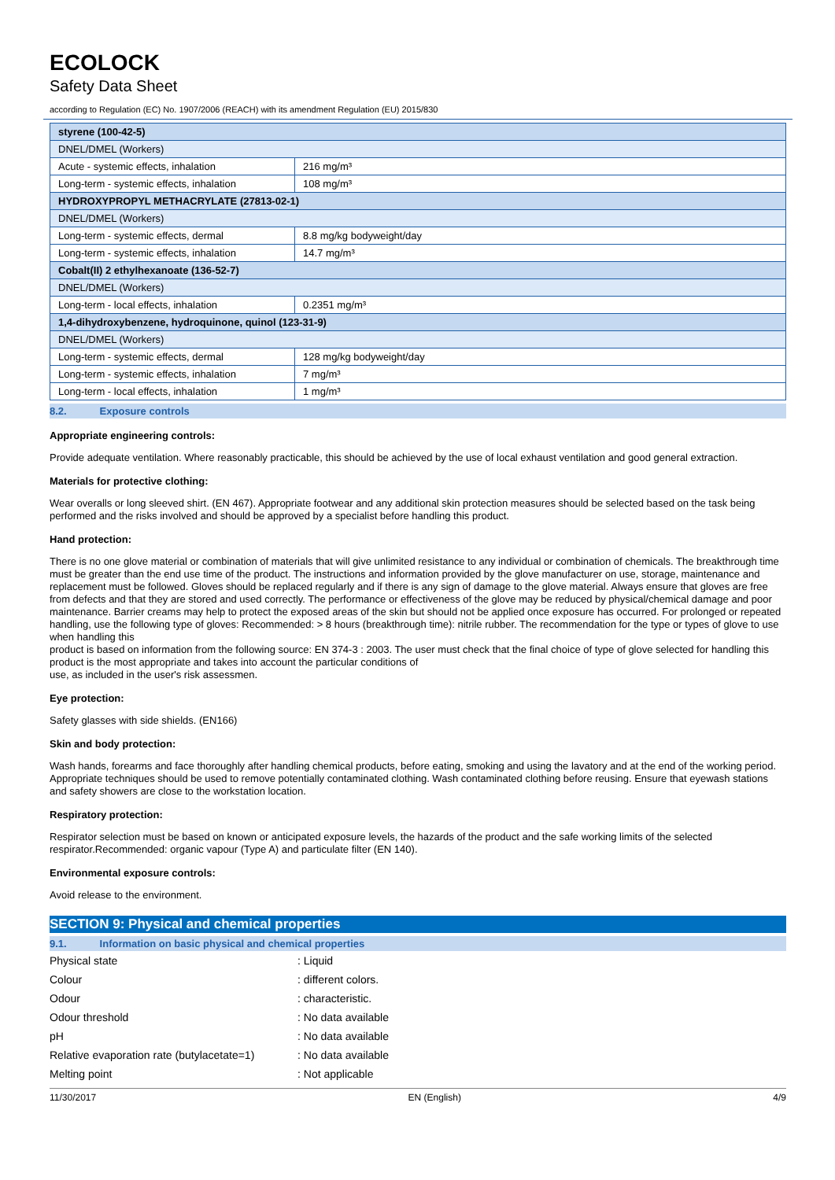ECOLOCK
Safety Data Sheet
according to Regulation (EC) No. 1907/2006 (REACH) with its amendment Regulation (EU) 2015/830
| styrene (100-42-5) | |
| DNEL/DMEL (Workers) | |
| Acute - systemic effects, inhalation | 216 mg/m³ |
| Long-term - systemic effects, inhalation | 108 mg/m³ |
| HYDROXYPROPYL METHACRYLATE (27813-02-1) | |
| DNEL/DMEL (Workers) | |
| Long-term - systemic effects, dermal | 8.8 mg/kg bodyweight/day |
| Long-term - systemic effects, inhalation | 14.7 mg/m³ |
| Cobalt(II) 2 ethylhexanoate (136-52-7) | |
| DNEL/DMEL (Workers) | |
| Long-term - local effects, inhalation | 0.2351 mg/m³ |
| 1,4-dihydroxybenzene, hydroquinone, quinol (123-31-9) | |
| DNEL/DMEL (Workers) | |
| Long-term - systemic effects, dermal | 128 mg/kg bodyweight/day |
| Long-term - systemic effects, inhalation | 7 mg/m³ |
| Long-term - local effects, inhalation | 1 mg/m³ |
8.2. Exposure controls
Appropriate engineering controls:
Provide adequate ventilation. Where reasonably practicable, this should be achieved by the use of local exhaust ventilation and good general extraction.
Materials for protective clothing:
Wear overalls or long sleeved shirt. (EN 467). Appropriate footwear and any additional skin protection measures should be selected based on the task being performed and the risks involved and should be approved by a specialist before handling this product.
Hand protection:
There is no one glove material or combination of materials that will give unlimited resistance to any individual or combination of chemicals. The breakthrough time must be greater than the end use time of the product. The instructions and information provided by the glove manufacturer on use, storage, maintenance and replacement must be followed. Gloves should be replaced regularly and if there is any sign of damage to the glove material. Always ensure that gloves are free from defects and that they are stored and used correctly. The performance or effectiveness of the glove may be reduced by physical/chemical damage and poor
maintenance. Barrier creams may help to protect the exposed areas of the skin but should not be applied once exposure has occurred. For prolonged or repeated handling, use the following type of gloves: Recommended: > 8 hours (breakthrough time): nitrile rubber. The recommendation for the type or types of glove to use when handling this
product is based on information from the following source: EN 374-3 : 2003. The user must check that the final choice of type of glove selected for handling this
product is the most appropriate and takes into account the particular conditions of
use, as included in the user's risk assessmen.
Eye protection:
Safety glasses with side shields. (EN166)
Skin and body protection:
Wash hands, forearms and face thoroughly after handling chemical products, before eating, smoking and using the lavatory and at the end of the working period. Appropriate techniques should be used to remove potentially contaminated clothing. Wash contaminated clothing before reusing. Ensure that eyewash stations and safety showers are close to the workstation location.
Respiratory protection:
Respirator selection must be based on known or anticipated exposure levels, the hazards of the product and the safe working limits of the selected respirator.Recommended: organic vapour (Type A) and particulate filter (EN 140).
Environmental exposure controls:
Avoid release to the environment.
SECTION 9: Physical and chemical properties
9.1. Information on basic physical and chemical properties
| Physical state | : Liquid |
| Colour | : different colors. |
| Odour | : characteristic. |
| Odour threshold | : No data available |
| pH | : No data available |
| Relative evaporation rate (butylacetate=1) | : No data available |
| Melting point | : Not applicable |
11/30/2017 EN (English) 4/9